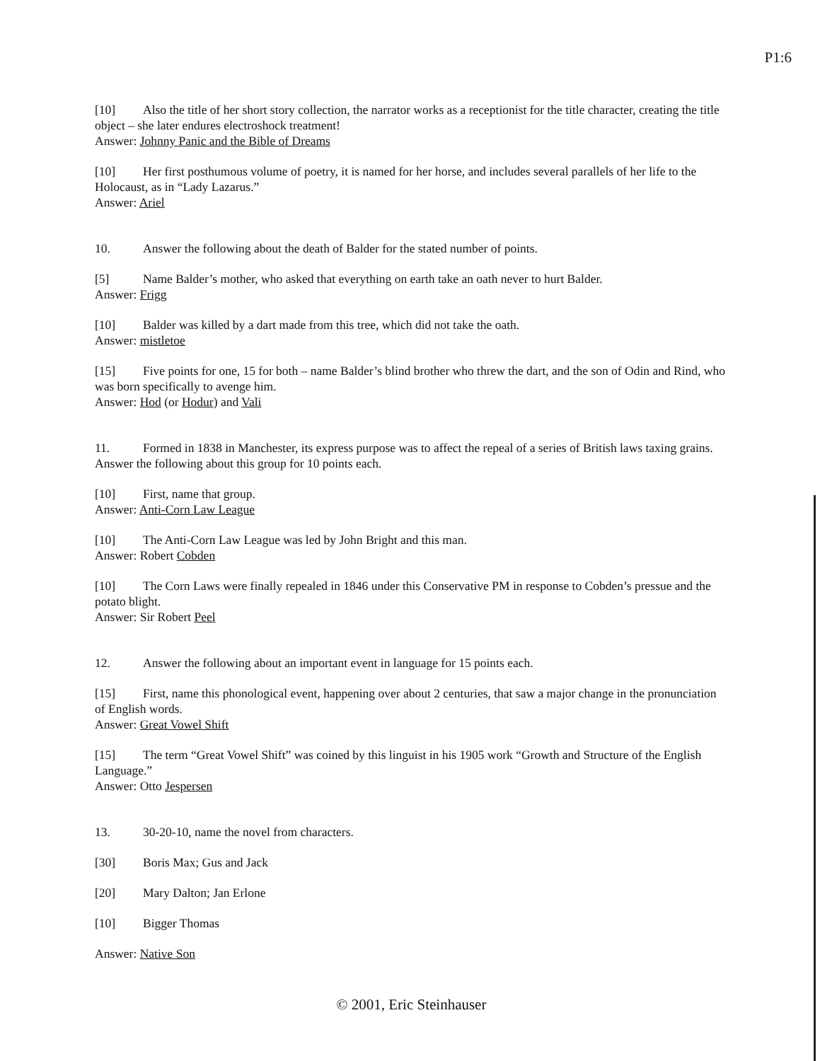P1:6
[10] Also the title of her short story collection, the narrator works as a receptionist for the title character, creating the title object – she later endures electroshock treatment!
Answer: Johnny Panic and the Bible of Dreams
[10] Her first posthumous volume of poetry, it is named for her horse, and includes several parallels of her life to the Holocaust, as in “Lady Lazarus.”
Answer: Ariel
10. Answer the following about the death of Balder for the stated number of points.
[5] Name Balder’s mother, who asked that everything on earth take an oath never to hurt Balder.
Answer: Frigg
[10] Balder was killed by a dart made from this tree, which did not take the oath.
Answer: mistletoe
[15] Five points for one, 15 for both – name Balder’s blind brother who threw the dart, and the son of Odin and Rind, who was born specifically to avenge him.
Answer: Hod (or Hodur) and Vali
11. Formed in 1838 in Manchester, its express purpose was to affect the repeal of a series of British laws taxing grains. Answer the following about this group for 10 points each.
[10] First, name that group.
Answer: Anti-Corn Law League
[10] The Anti-Corn Law League was led by John Bright and this man.
Answer: Robert Cobden
[10] The Corn Laws were finally repealed in 1846 under this Conservative PM in response to Cobden’s pressue and the potato blight.
Answer: Sir Robert Peel
12. Answer the following about an important event in language for 15 points each.
[15] First, name this phonological event, happening over about 2 centuries, that saw a major change in the pronunciation of English words.
Answer: Great Vowel Shift
[15] The term “Great Vowel Shift” was coined by this linguist in his 1905 work “Growth and Structure of the English Language.”
Answer: Otto Jespersen
13. 30-20-10, name the novel from characters.
[30] Boris Max; Gus and Jack
[20] Mary Dalton; Jan Erlone
[10] Bigger Thomas
Answer: Native Son
© 2001, Eric Steinhauser